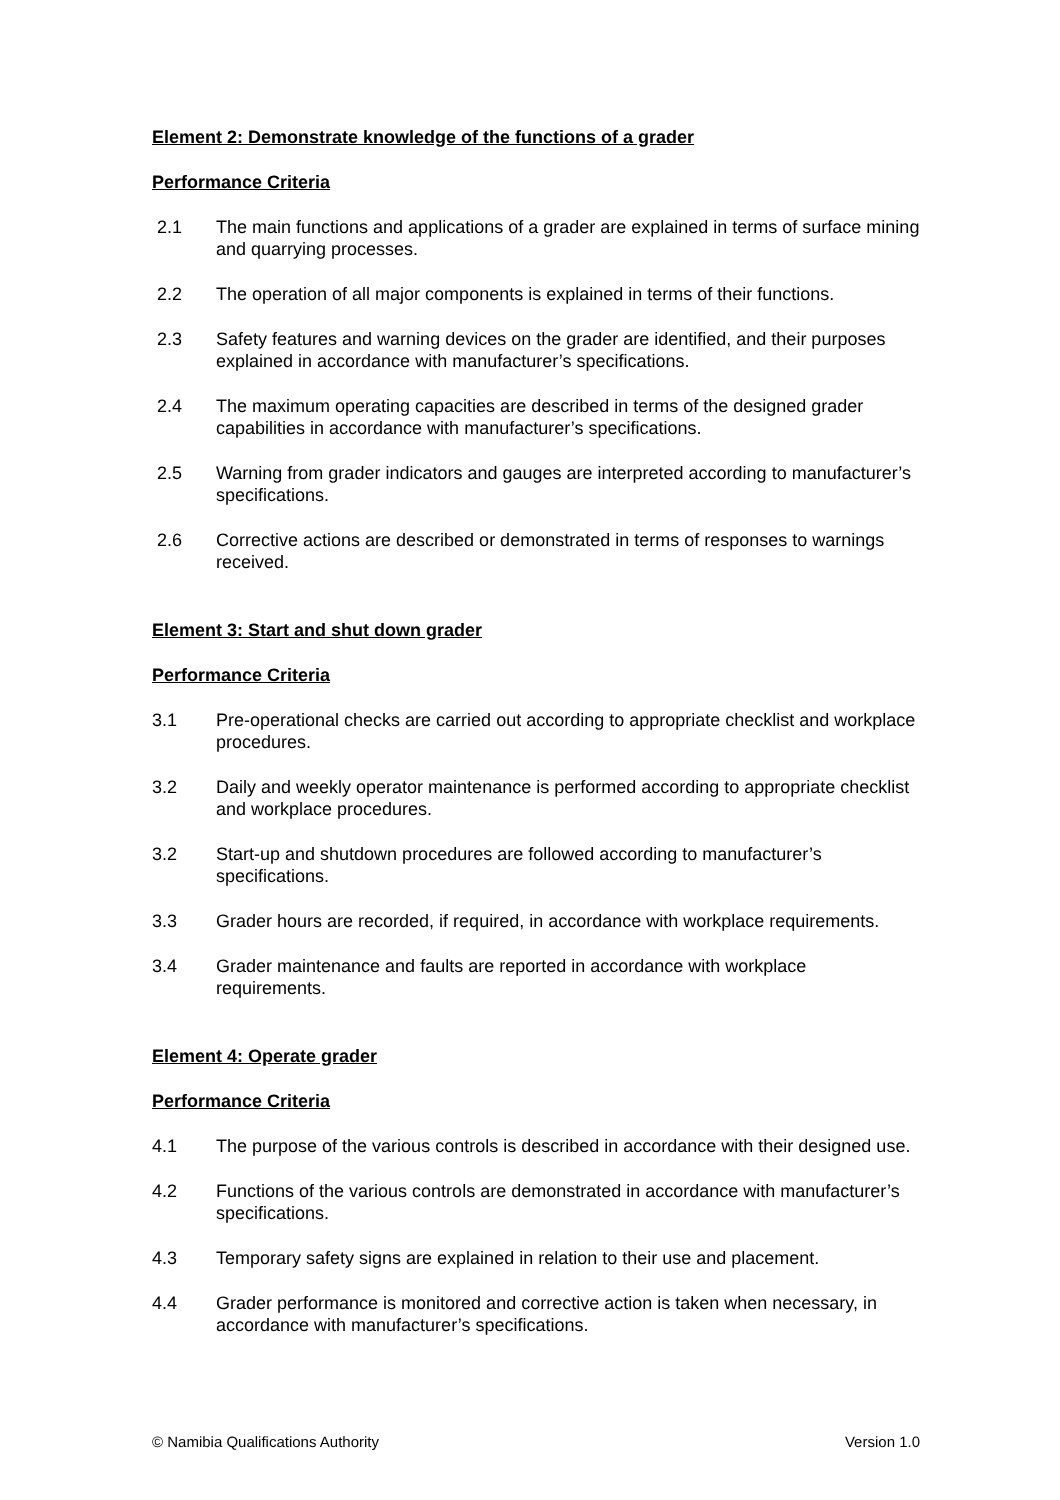Element 2: Demonstrate knowledge of the functions of a grader
Performance Criteria
2.1 The main functions and applications of a grader are explained in terms of surface mining and quarrying processes.
2.2 The operation of all major components is explained in terms of their functions.
2.3 Safety features and warning devices on the grader are identified, and their purposes explained in accordance with manufacturer’s specifications.
2.4 The maximum operating capacities are described in terms of the designed grader capabilities in accordance with manufacturer’s specifications.
2.5 Warning from grader indicators and gauges are interpreted according to manufacturer’s specifications.
2.6 Corrective actions are described or demonstrated in terms of responses to warnings received.
Element 3: Start and shut down grader
Performance Criteria
3.1 Pre-operational checks are carried out according to appropriate checklist and workplace procedures.
3.2 Daily and weekly operator maintenance is performed according to appropriate checklist and workplace procedures.
3.2 Start-up and shutdown procedures are followed according to manufacturer’s specifications.
3.3 Grader hours are recorded, if required, in accordance with workplace requirements.
3.4 Grader maintenance and faults are reported in accordance with workplace requirements.
Element 4: Operate grader
Performance Criteria
4.1 The purpose of the various controls is described in accordance with their designed use.
4.2 Functions of the various controls are demonstrated in accordance with manufacturer’s specifications.
4.3 Temporary safety signs are explained in relation to their use and placement.
4.4 Grader performance is monitored and corrective action is taken when necessary, in accordance with manufacturer’s specifications.
© Namibia Qualifications Authority Version 1.0